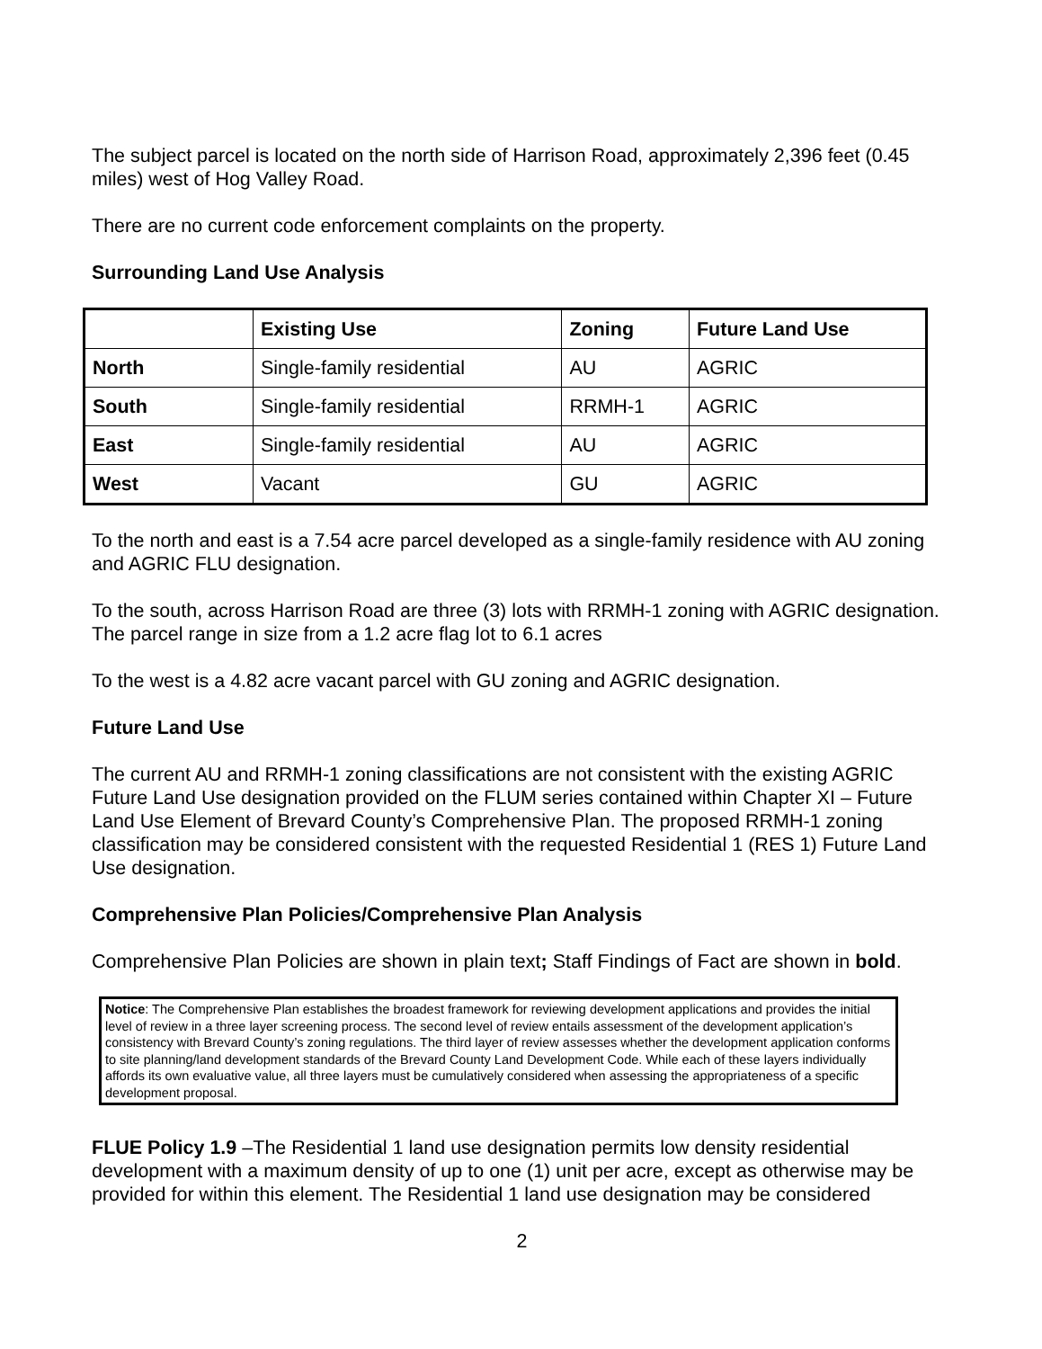The subject parcel is located on the north side of Harrison Road, approximately 2,396 feet (0.45 miles) west of Hog Valley Road.
There are no current code enforcement complaints on the property.
Surrounding Land Use Analysis
| | Existing Use | Zoning | Future Land Use |
| --- | --- | --- | --- |
| North | Single-family residential | AU | AGRIC |
| South | Single-family residential | RRMH-1 | AGRIC |
| East | Single-family residential | AU | AGRIC |
| West | Vacant | GU | AGRIC |
To the north and east is a 7.54 acre parcel developed as a single-family residence with AU zoning and AGRIC FLU designation.
To the south, across Harrison Road are three (3) lots with RRMH-1 zoning with AGRIC designation. The parcel range in size from a 1.2 acre flag lot to 6.1 acres
To the west is a 4.82 acre vacant parcel with GU zoning and AGRIC designation.
Future Land Use
The current AU and RRMH-1 zoning classifications are not consistent with the existing AGRIC Future Land Use designation provided on the FLUM series contained within Chapter XI – Future Land Use Element of Brevard County’s Comprehensive Plan. The proposed RRMH-1 zoning classification may be considered consistent with the requested Residential 1 (RES 1) Future Land Use designation.
Comprehensive Plan Policies/Comprehensive Plan Analysis
Comprehensive Plan Policies are shown in plain text; Staff Findings of Fact are shown in bold.
Notice: The Comprehensive Plan establishes the broadest framework for reviewing development applications and provides the initial level of review in a three layer screening process. The second level of review entails assessment of the development application’s consistency with Brevard County’s zoning regulations. The third layer of review assesses whether the development application conforms to site planning/land development standards of the Brevard County Land Development Code. While each of these layers individually affords its own evaluative value, all three layers must be cumulatively considered when assessing the appropriateness of a specific development proposal.
FLUE Policy 1.9 –The Residential 1 land use designation permits low density residential development with a maximum density of up to one (1) unit per acre, except as otherwise may be provided for within this element. The Residential 1 land use designation may be considered
2